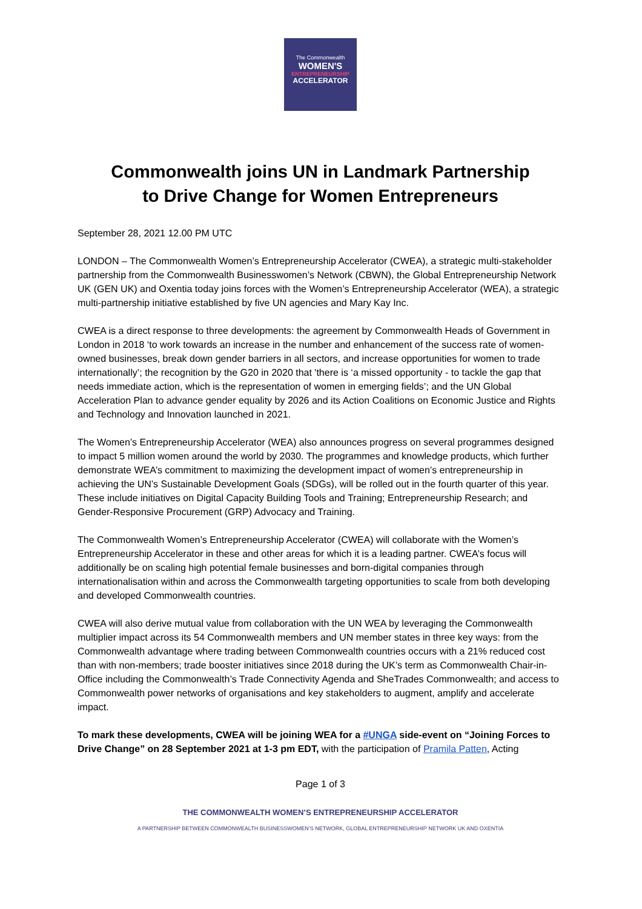The Commonwealth
WOMEN'S
ENTREPRENEURSHIP
ACCELERATOR
Commonwealth joins UN in Landmark Partnership
to Drive Change for Women Entrepreneurs
September 28, 2021 12.00 PM UTC
LONDON – The Commonwealth Women’s Entrepreneurship Accelerator (CWEA), a strategic multi-stakeholder partnership from the Commonwealth Businesswomen’s Network (CBWN), the Global Entrepreneurship Network UK (GEN UK) and Oxentia today joins forces with the Women’s Entrepreneurship Accelerator (WEA), a strategic multi-partnership initiative established by five UN agencies and Mary Kay Inc.
CWEA is a direct response to three developments: the agreement by Commonwealth Heads of Government in London in 2018 ‘to work towards an increase in the number and enhancement of the success rate of women-owned businesses, break down gender barriers in all sectors, and increase opportunities for women to trade internationally’; the recognition by the G20 in 2020 that 'there is ‘a missed opportunity - to tackle the gap that needs immediate action, which is the representation of women in emerging fields’; and the UN Global Acceleration Plan to advance gender equality by 2026 and its Action Coalitions on Economic Justice and Rights and Technology and Innovation launched in 2021.
The Women’s Entrepreneurship Accelerator (WEA) also announces progress on several programmes designed to impact 5 million women around the world by 2030. The programmes and knowledge products, which further demonstrate WEA’s commitment to maximizing the development impact of women’s entrepreneurship in achieving the UN’s Sustainable Development Goals (SDGs), will be rolled out in the fourth quarter of this year. These include initiatives on Digital Capacity Building Tools and Training; Entrepreneurship Research; and Gender-Responsive Procurement (GRP) Advocacy and Training.
The Commonwealth Women’s Entrepreneurship Accelerator (CWEA) will collaborate with the Women’s Entrepreneurship Accelerator in these and other areas for which it is a leading partner. CWEA’s focus will additionally be on scaling high potential female businesses and born-digital companies through internationalisation within and across the Commonwealth targeting opportunities to scale from both developing and developed Commonwealth countries.
CWEA will also derive mutual value from collaboration with the UN WEA by leveraging the Commonwealth multiplier impact across its 54 Commonwealth members and UN member states in three key ways: from the Commonwealth advantage where trading between Commonwealth countries occurs with a 21% reduced cost than with non-members; trade booster initiatives since 2018 during the UK’s term as Commonwealth Chair-in-Office including the Commonwealth’s Trade Connectivity Agenda and SheTrades Commonwealth; and access to Commonwealth power networks of organisations and key stakeholders to augment, amplify and accelerate impact.
To mark these developments, CWEA will be joining WEA for a #UNGA side-event on “Joining Forces to Drive Change” on 28 September 2021 at 1-3 pm EDT, with the participation of Pramila Patten, Acting
Page 1 of 3
THE COMMONWEALTH WOMEN’S ENTREPRENEURSHIP ACCELERATOR
A PARTNERSHIP BETWEEN COMMONWEALTH BUSINESSWOMEN’S NETWORK, GLOBAL ENTREPRENEURSHIP NETWORK UK AND OXENTIA